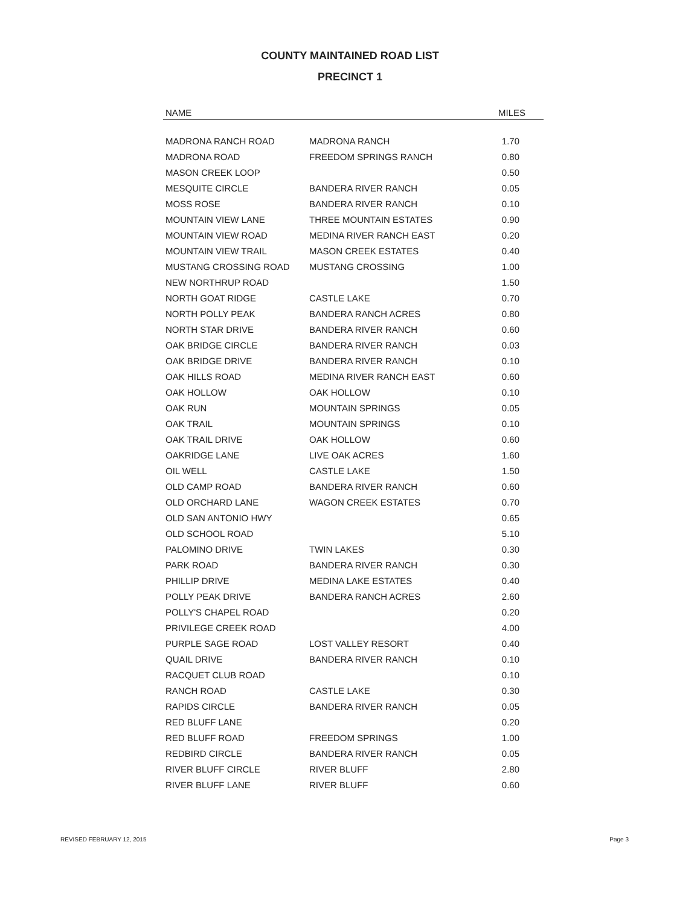COUNTY MAINTAINED ROAD LIST
PRECINCT 1
| NAME | | MILES |
| --- | --- | --- |
| MADRONA RANCH ROAD | MADRONA RANCH | 1.70 |
| MADRONA ROAD | FREEDOM SPRINGS RANCH | 0.80 |
| MASON CREEK LOOP | | 0.50 |
| MESQUITE CIRCLE | BANDERA RIVER RANCH | 0.05 |
| MOSS ROSE | BANDERA RIVER RANCH | 0.10 |
| MOUNTAIN VIEW LANE | THREE MOUNTAIN ESTATES | 0.90 |
| MOUNTAIN VIEW ROAD | MEDINA RIVER RANCH EAST | 0.20 |
| MOUNTAIN VIEW TRAIL | MASON CREEK ESTATES | 0.40 |
| MUSTANG CROSSING ROAD | MUSTANG CROSSING | 1.00 |
| NEW NORTHRUP ROAD | | 1.50 |
| NORTH GOAT RIDGE | CASTLE LAKE | 0.70 |
| NORTH POLLY PEAK | BANDERA RANCH ACRES | 0.80 |
| NORTH STAR DRIVE | BANDERA RIVER RANCH | 0.60 |
| OAK BRIDGE CIRCLE | BANDERA RIVER RANCH | 0.03 |
| OAK BRIDGE DRIVE | BANDERA RIVER RANCH | 0.10 |
| OAK HILLS ROAD | MEDINA RIVER RANCH EAST | 0.60 |
| OAK HOLLOW | OAK HOLLOW | 0.10 |
| OAK RUN | MOUNTAIN SPRINGS | 0.05 |
| OAK TRAIL | MOUNTAIN SPRINGS | 0.10 |
| OAK TRAIL DRIVE | OAK HOLLOW | 0.60 |
| OAKRIDGE LANE | LIVE OAK ACRES | 1.60 |
| OIL WELL | CASTLE LAKE | 1.50 |
| OLD CAMP ROAD | BANDERA RIVER RANCH | 0.60 |
| OLD ORCHARD LANE | WAGON CREEK ESTATES | 0.70 |
| OLD SAN ANTONIO HWY | | 0.65 |
| OLD SCHOOL ROAD | | 5.10 |
| PALOMINO DRIVE | TWIN LAKES | 0.30 |
| PARK ROAD | BANDERA RIVER RANCH | 0.30 |
| PHILLIP DRIVE | MEDINA LAKE ESTATES | 0.40 |
| POLLY PEAK DRIVE | BANDERA RANCH ACRES | 2.60 |
| POLLY'S CHAPEL ROAD | | 0.20 |
| PRIVILEGE CREEK ROAD | | 4.00 |
| PURPLE SAGE ROAD | LOST VALLEY RESORT | 0.40 |
| QUAIL DRIVE | BANDERA RIVER RANCH | 0.10 |
| RACQUET CLUB ROAD | | 0.10 |
| RANCH ROAD | CASTLE LAKE | 0.30 |
| RAPIDS CIRCLE | BANDERA RIVER RANCH | 0.05 |
| RED BLUFF LANE | | 0.20 |
| RED BLUFF ROAD | FREEDOM SPRINGS | 1.00 |
| REDBIRD CIRCLE | BANDERA RIVER RANCH | 0.05 |
| RIVER BLUFF CIRCLE | RIVER BLUFF | 2.80 |
| RIVER BLUFF LANE | RIVER BLUFF | 0.60 |
REVISED FEBRUARY 12, 2015 Page 3